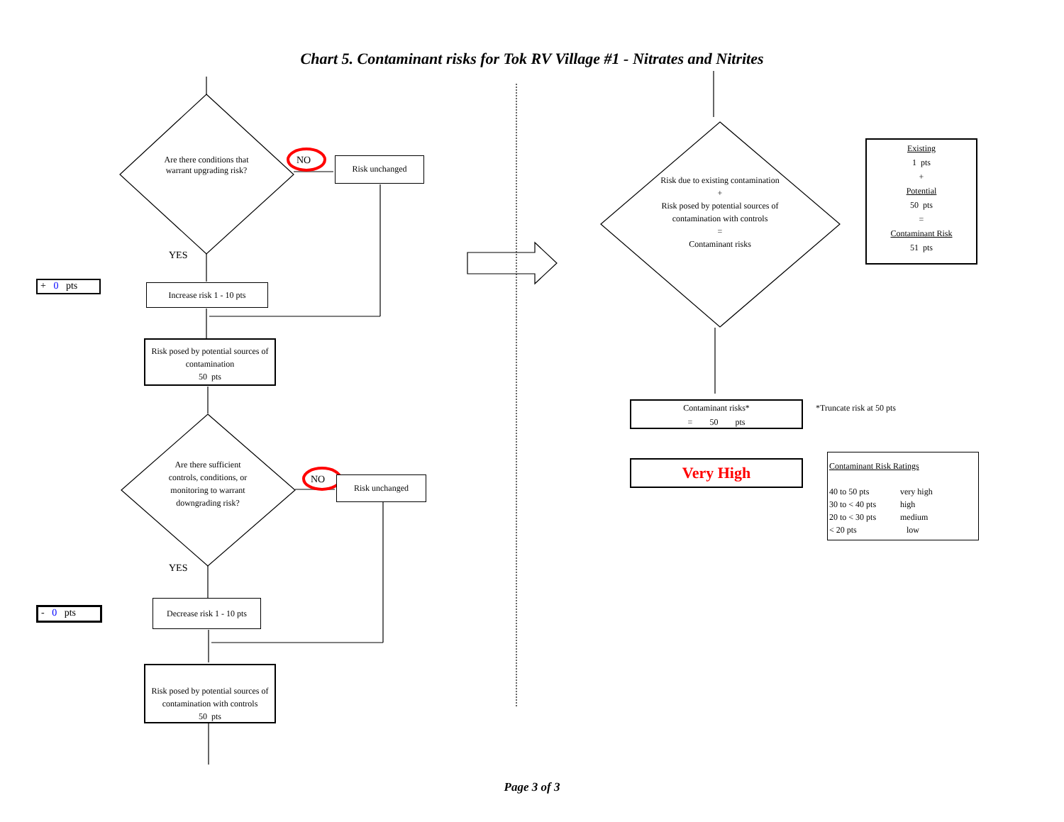Chart 5. Contaminant risks for Tok RV Village #1 - Nitrates and Nitrites
Are there conditions that warrant upgrading risk?
NO Risk unchanged
YES
+ 0 pts
Increase risk 1 - 10 pts
Risk posed by potential sources of contamination
50 pts
Are there sufficient controls, conditions, or monitoring to warrant downgrading risk?
NO Risk unchanged
YES
- 0 pts
Decrease risk 1 - 10 pts
Risk posed by potential sources of contamination with controls
50 pts
Risk due to existing contamination
+
Risk posed by potential sources of contamination with controls
=
Contaminant risks
Existing
1 pts
+
Potential
50 pts
=
Contaminant Risk
51 pts
Contaminant risks*
= 50 pts
*Truncate risk at 50 pts
Very High
Contaminant Risk Ratings
40 to 50 pts very high 30 to < 40 pts high 20 to < 30 pts medium < 20 pts low
Page 3 of 3